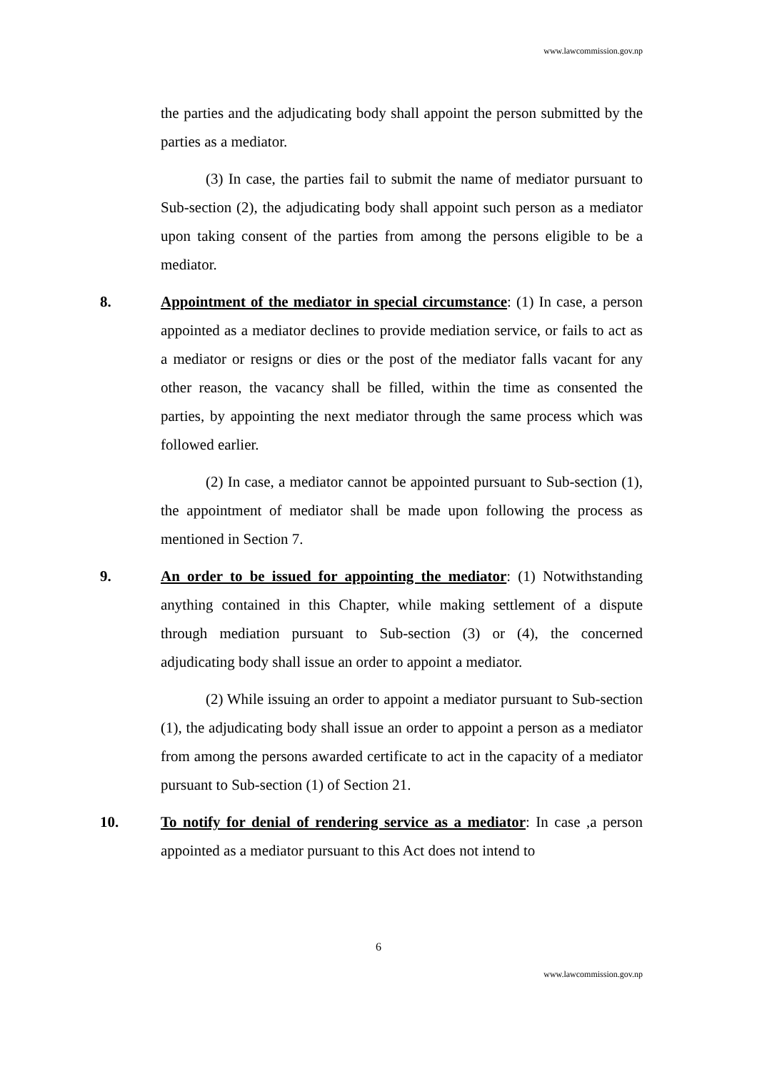www.lawcommission.gov.np
the parties and the adjudicating body shall appoint the person submitted by the parties as a mediator.
(3) In case, the parties fail to submit the name of mediator pursuant to Sub-section (2), the adjudicating body shall appoint such person as a mediator upon taking consent of the parties from among the persons eligible to be a mediator.
8. Appointment of the mediator in special circumstance: (1) In case, a person appointed as a mediator declines to provide mediation service, or fails to act as a mediator or resigns or dies or the post of the mediator falls vacant for any other reason, the vacancy shall be filled, within the time as consented the parties, by appointing the next mediator through the same process which was followed earlier.
(2) In case, a mediator cannot be appointed pursuant to Sub-section (1), the appointment of mediator shall be made upon following the process as mentioned in Section 7.
9. An order to be issued for appointing the mediator: (1) Notwithstanding anything contained in this Chapter, while making settlement of a dispute through mediation pursuant to Sub-section (3) or (4), the concerned adjudicating body shall issue an order to appoint a mediator.
(2) While issuing an order to appoint a mediator pursuant to Sub-section (1), the adjudicating body shall issue an order to appoint a person as a mediator from among the persons awarded certificate to act in the capacity of a mediator pursuant to Sub-section (1) of Section 21.
10. To notify for denial of rendering service as a mediator: In case ,a person appointed as a mediator pursuant to this Act does not intend to
6
www.lawcommission.gov.np